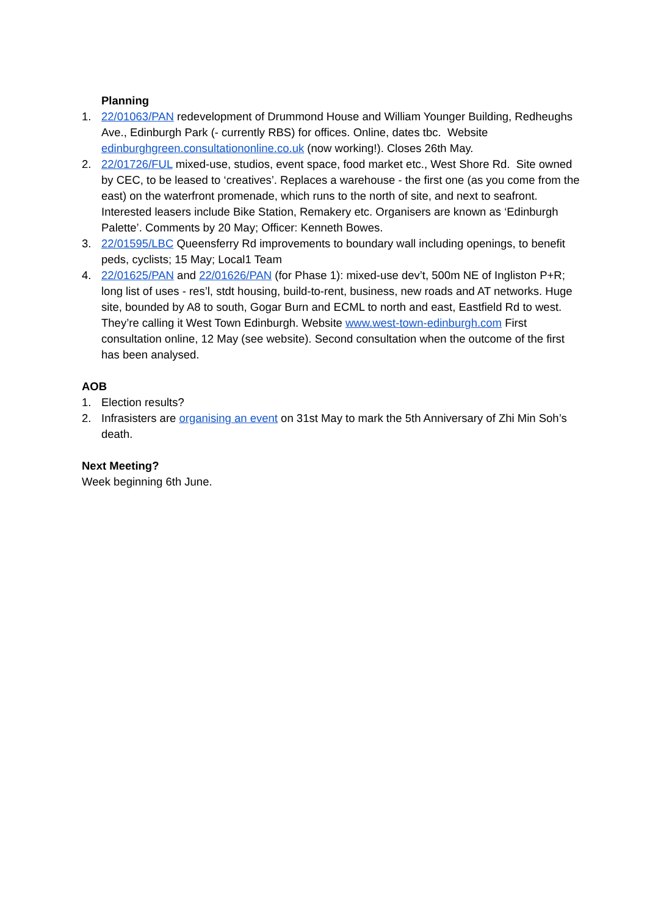Planning
1. 22/01063/PAN redevelopment of Drummond House and William Younger Building, Redheughs Ave., Edinburgh Park (- currently RBS) for offices. Online, dates tbc. Website edinburghgreen.consultationonline.co.uk (now working!). Closes 26th May.
2. 22/01726/FUL mixed-use, studios, event space, food market etc., West Shore Rd. Site owned by CEC, to be leased to ‘creatives’. Replaces a warehouse - the first one (as you come from the east) on the waterfront promenade, which runs to the north of site, and next to seafront. Interested leasers include Bike Station, Remakery etc. Organisers are known as ‘Edinburgh Palette’. Comments by 20 May; Officer: Kenneth Bowes.
3. 22/01595/LBC Queensferry Rd improvements to boundary wall including openings, to benefit peds, cyclists; 15 May; Local1 Team
4. 22/01625/PAN and 22/01626/PAN (for Phase 1): mixed-use dev’t, 500m NE of Ingliston P+R; long list of uses - res’l, stdt housing, build-to-rent, business, new roads and AT networks. Huge site, bounded by A8 to south, Gogar Burn and ECML to north and east, Eastfield Rd to west. They’re calling it West Town Edinburgh. Website www.west-town-edinburgh.com First consultation online, 12 May (see website). Second consultation when the outcome of the first has been analysed.
AOB
1. Election results?
2. Infrasisters are organising an event on 31st May to mark the 5th Anniversary of Zhi Min Soh’s death.
Next Meeting?
Week beginning 6th June.